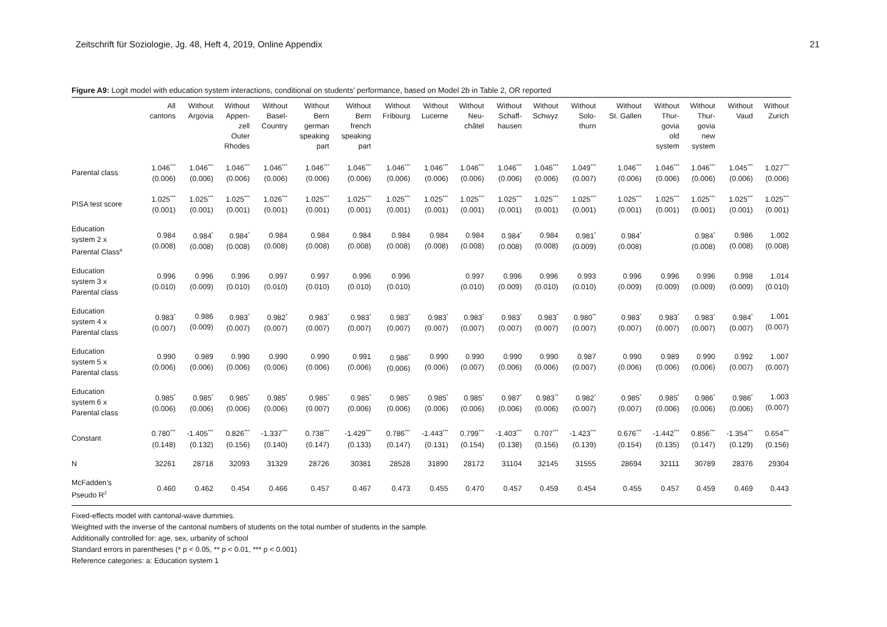Zeitschrift für Soziologie, Jg. 48, Heft 4, 2019, Online Appendix 21
Figure A9: Logit model with education system interactions, conditional on students’ performance, based on Model 2b in Table 2, OR reported
| | All cantons | Without Argovia | Without Appen- zell Outer Rhodes | Without Basel- Country | Without Bern german speaking part | Without Bern french speaking part | Without Fribourg | Without Lucerne | Without Neu- châtel | Without Schaff- hausen | Without Schwyz | Without Solo- thurn | Without St. Gallen | Without Thur- govia old system | Without Thur- govia new system | Without Vaud | Without Zurich |
| --- | --- | --- | --- | --- | --- | --- | --- | --- | --- | --- | --- | --- | --- | --- | --- | --- | --- |
| Parental class | 1.046<sup>***</sup> (0.006) | 1.046<sup>***</sup> (0.006) | 1.046<sup>***</sup> (0.006) | 1.046<sup>***</sup> (0.006) | 1.046<sup>***</sup> (0.006) | 1.046<sup>***</sup> (0.006) | 1.046<sup>***</sup> (0.006) | 1.046<sup>***</sup> (0.006) | 1.046<sup>***</sup> (0.006) | 1.046<sup>***</sup> (0.006) | 1.046<sup>***</sup> (0.006) | 1.049<sup>***</sup> (0.007) | 1.046<sup>***</sup> (0.006) | 1.046<sup>***</sup> (0.006) | 1.046<sup>***</sup> (0.006) | 1.045<sup>***</sup> (0.006) | 1.027<sup>***</sup> (0.006) |
| PISA test score | 1.025<sup>***</sup> (0.001) | 1.025<sup>***</sup> (0.001) | 1.025<sup>***</sup> (0.001) | 1.026<sup>***</sup> (0.001) | 1.025<sup>***</sup> (0.001) | 1.025<sup>***</sup> (0.001) | 1.025<sup>***</sup> (0.001) | 1.025<sup>***</sup> (0.001) | 1.025<sup>***</sup> (0.001) | 1.025<sup>***</sup> (0.001) | 1.025<sup>***</sup> (0.001) | 1.025<sup>***</sup> (0.001) | 1.025<sup>***</sup> (0.001) | 1.025<sup>***</sup> (0.001) | 1.025<sup>***</sup> (0.001) | 1.025<sup>***</sup> (0.001) | 1.025<sup>***</sup> (0.001) |
| Education system 2 x Parental Class<sup>a</sup> | 0.984 (0.008) | 0.984<sup>*</sup> (0.008) | 0.984<sup>*</sup> (0.008) | 0.984 (0.008) | 0.984 (0.008) | 0.984 (0.008) | 0.984 (0.008) | 0.984 (0.008) | 0.984 (0.008) | 0.984<sup>*</sup> (0.008) | 0.984 (0.008) | 0.981<sup>*</sup> (0.009) | 0.984<sup>*</sup> (0.008) | | 0.984<sup>*</sup> (0.008) | 0.986 (0.008) | 1.002 (0.008) |
| Education system 3 x Parental class | 0.996 (0.010) | 0.996 (0.009) | 0.996 (0.010) | 0.997 (0.010) | 0.997 (0.010) | 0.996 (0.010) | 0.996 (0.010) | | 0.997 (0.010) | 0.996 (0.009) | 0.996 (0.010) | 0.993 (0.010) | 0.996 (0.009) | 0.996 (0.009) | 0.996 (0.009) | 0.998 (0.009) | 1.014 (0.010) |
| Education system 4 x Parental class | 0.983<sup>*</sup> (0.007) | 0.986 (0.009) | 0.983<sup>*</sup> (0.007) | 0.982<sup>*</sup> (0.007) | 0.983<sup>*</sup> (0.007) | 0.983<sup>*</sup> (0.007) | 0.983<sup>*</sup> (0.007) | 0.983<sup>*</sup> (0.007) | 0.983<sup>*</sup> (0.007) | 0.983<sup>*</sup> (0.007) | 0.983<sup>*</sup> (0.007) | 0.980<sup>**</sup> (0.007) | 0.983<sup>*</sup> (0.007) | 0.983<sup>*</sup> (0.007) | 0.983<sup>*</sup> (0.007) | 0.984<sup>*</sup> (0.007) | 1.001 (0.007) |
| Education system 5 x Parental class | 0.990 (0.006) | 0.989 (0.006) | 0.990 (0.006) | 0.990 (0.006) | 0.990 (0.006) | 0.991 (0.006) | 0.986<sup>*</sup> (0.006) | 0.990 (0.006) | 0.990 (0.007) | 0.990 (0.006) | 0.990 (0.006) | 0.987 (0.007) | 0.990 (0.006) | 0.989 (0.006) | 0.990 (0.006) | 0.992 (0.007) | 1.007 (0.007) |
| Education system 6 x Parental class | 0.985<sup>*</sup> (0.006) | 0.985<sup>*</sup> (0.006) | 0.985<sup>*</sup> (0.006) | 0.985<sup>*</sup> (0.006) | 0.985<sup>*</sup> (0.007) | 0.985<sup>*</sup> (0.006) | 0.985<sup>*</sup> (0.006) | 0.985<sup>*</sup> (0.006) | 0.985<sup>*</sup> (0.006) | 0.987<sup>*</sup> (0.006) | 0.983<sup>**</sup> (0.006) | 0.982<sup>*</sup> (0.007) | 0.985<sup>*</sup> (0.007) | 0.985<sup>*</sup> (0.006) | 0.986<sup>*</sup> (0.006) | 0.986<sup>*</sup> (0.006) | 1.003 (0.007) |
| Constant | 0.780<sup>***</sup> (0.148) | -1.405<sup>***</sup> (0.132) | 0.826<sup>***</sup> (0.156) | -1.337<sup>***</sup> (0.140) | 0.738<sup>***</sup> (0.147) | -1.429<sup>***</sup> (0.133) | 0.786<sup>***</sup> (0.147) | -1.443<sup>***</sup> (0.131) | 0.799<sup>***</sup> (0.154) | -1.403<sup>***</sup> (0.138) | 0.707<sup>***</sup> (0.156) | -1.423<sup>***</sup> (0.139) | 0.676<sup>***</sup> (0.154) | -1.442<sup>***</sup> (0.135) | 0.856<sup>***</sup> (0.147) | -1.354<sup>***</sup> (0.129) | 0.654<sup>***</sup> (0.156) |
| N | 32261 | 28718 | 32093 | 31329 | 28726 | 30381 | 28528 | 31890 | 28172 | 31104 | 32145 | 31555 | 28694 | 32111 | 30789 | 28376 | 29304 |
| McFadden’s Pseudo R<sup>2</sup> | 0.460 | 0.462 | 0.454 | 0.466 | 0.457 | 0.467 | 0.473 | 0.455 | 0.470 | 0.457 | 0.459 | 0.454 | 0.455 | 0.457 | 0.459 | 0.469 | 0.443 |
Fixed-effects model with cantonal-wave dummies.
Weighted with the inverse of the cantonal numbers of students on the total number of students in the sample.
Additionally controlled for: age, sex, urbanity of school
Standard errors in parentheses (* p < 0.05, ** p < 0.01, *** p < 0.001)
Reference categories: a: Education system 1